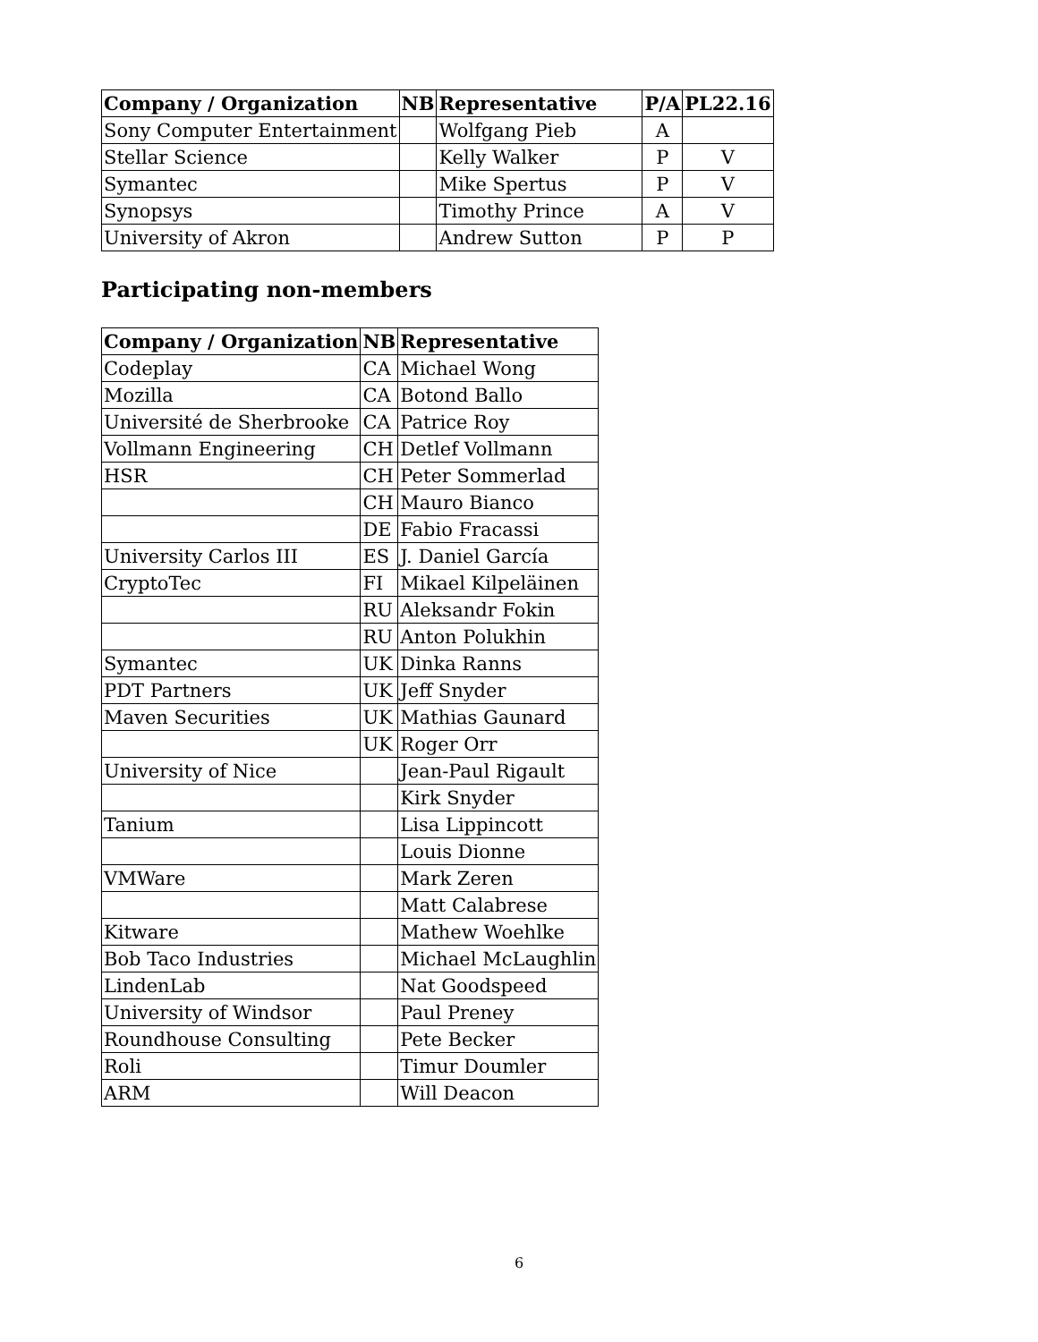| Company / Organization | NB | Representative | P/A | PL22.16 |
| --- | --- | --- | --- | --- |
| Sony Computer Entertainment | | Wolfgang Pieb | A | |
| Stellar Science | | Kelly Walker | P | V |
| Symantec | | Mike Spertus | P | V |
| Synopsys | | Timothy Prince | A | V |
| University of Akron | | Andrew Sutton | P | P |
Participating non-members
| Company / Organization | NB | Representative |
| --- | --- | --- |
| Codeplay | CA | Michael Wong |
| Mozilla | CA | Botond Ballo |
| Université de Sherbrooke | CA | Patrice Roy |
| Vollmann Engineering | CH | Detlef Vollmann |
| HSR | CH | Peter Sommerlad |
| | CH | Mauro Bianco |
| | DE | Fabio Fracassi |
| University Carlos III | ES | J. Daniel García |
| CryptoTec | FI | Mikael Kilpeläinen |
| | RU | Aleksandr Fokin |
| | RU | Anton Polukhin |
| Symantec | UK | Dinka Ranns |
| PDT Partners | UK | Jeff Snyder |
| Maven Securities | UK | Mathias Gaunard |
| | UK | Roger Orr |
| University of Nice | | Jean-Paul Rigault |
| | | Kirk Snyder |
| Tanium | | Lisa Lippincott |
| | | Louis Dionne |
| VMWare | | Mark Zeren |
| | | Matt Calabrese |
| Kitware | | Mathew Woehlke |
| Bob Taco Industries | | Michael McLaughlin |
| LindenLab | | Nat Goodspeed |
| University of Windsor | | Paul Preney |
| Roundhouse Consulting | | Pete Becker |
| Roli | | Timur Doumler |
| ARM | | Will Deacon |
6